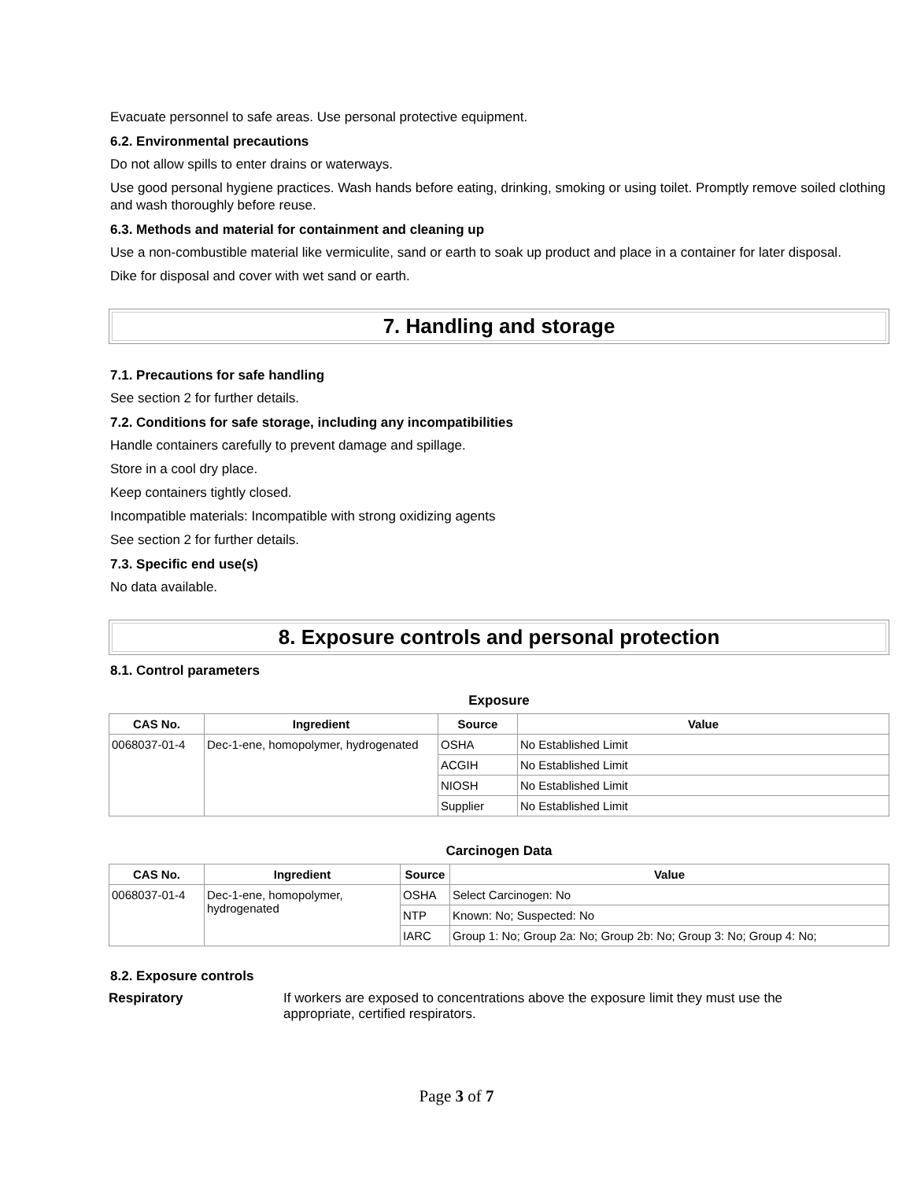Evacuate personnel to safe areas. Use personal protective equipment.
6.2. Environmental precautions
Do not allow spills to enter drains or waterways.
Use good personal hygiene practices. Wash hands before eating, drinking, smoking or using toilet. Promptly remove soiled clothing and wash thoroughly before reuse.
6.3. Methods and material for containment and cleaning up
Use a non-combustible material like vermiculite, sand or earth to soak up product and place in a container for later disposal.
Dike for disposal and cover with wet sand or earth.
7. Handling and storage
7.1. Precautions for safe handling
See section 2 for further details.
7.2. Conditions for safe storage, including any incompatibilities
Handle containers carefully to prevent damage and spillage.
Store in a cool dry place.
Keep containers tightly closed.
Incompatible materials: Incompatible with strong oxidizing agents
See section 2 for further details.
7.3. Specific end use(s)
No data available.
8. Exposure controls and personal protection
8.1. Control parameters
Exposure
| CAS No. | Ingredient | Source | Value |
| --- | --- | --- | --- |
| 0068037-01-4 | Dec-1-ene, homopolymer, hydrogenated | OSHA | No Established Limit |
| | | ACGIH | No Established Limit |
| | | NIOSH | No Established Limit |
| | | Supplier | No Established Limit |
Carcinogen Data
| CAS No. | Ingredient | Source | Value |
| --- | --- | --- | --- |
| 0068037-01-4 | Dec-1-ene, homopolymer, hydrogenated | OSHA | Select Carcinogen: No |
| | | NTP | Known: No; Suspected: No |
| | | IARC | Group 1: No; Group 2a: No; Group 2b: No; Group 3: No; Group 4: No; |
8.2. Exposure controls
Respiratory If workers are exposed to concentrations above the exposure limit they must use the appropriate, certified respirators.
Page 3 of 7